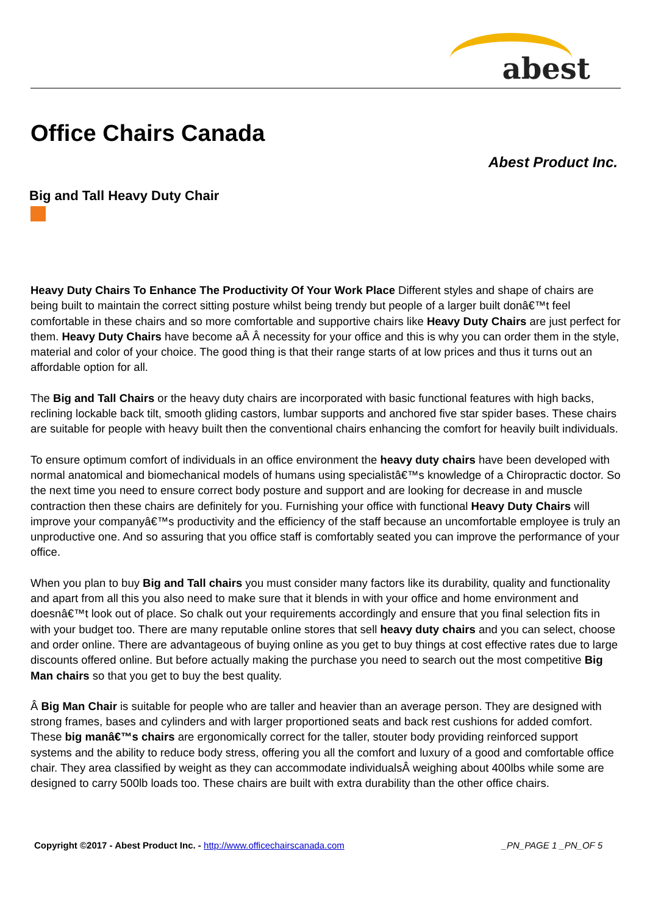abest
Office Chairs Canada
Abest Product Inc.
Big and Tall Heavy Duty Chair
Heavy Duty Chairs To Enhance The Productivity Of Your Work Place Different styles and shape of chairs are being built to maintain the correct sitting posture whilst being trendy but people of a larger built donâ€™t feel comfortable in these chairs and so more comfortable and supportive chairs like Heavy Duty Chairs are just perfect for them. Heavy Duty Chairs have become aÂ Â necessity for your office and this is why you can order them in the style, material and color of your choice. The good thing is that their range starts of at low prices and thus it turns out an affordable option for all.
The Big and Tall Chairs or the heavy duty chairs are incorporated with basic functional features with high backs, reclining lockable back tilt, smooth gliding castors, lumbar supports and anchored five star spider bases. These chairs are suitable for people with heavy built then the conventional chairs enhancing the comfort for heavily built individuals.
To ensure optimum comfort of individuals in an office environment the heavy duty chairs have been developed with normal anatomical and biomechanical models of humans using specialistâ€™s knowledge of a Chiropractic doctor. So the next time you need to ensure correct body posture and support and are looking for decrease in and muscle contraction then these chairs are definitely for you. Furnishing your office with functional Heavy Duty Chairs will improve your companyâ€™s productivity and the efficiency of the staff because an uncomfortable employee is truly an unproductive one. And so assuring that you office staff is comfortably seated you can improve the performance of your office.
When you plan to buy Big and Tall chairs you must consider many factors like its durability, quality and functionality and apart from all this you also need to make sure that it blends in with your office and home environment and doesnâ€™t look out of place. So chalk out your requirements accordingly and ensure that you final selection fits in with your budget too. There are many reputable online stores that sell heavy duty chairs and you can select, choose and order online. There are advantageous of buying online as you get to buy things at cost effective rates due to large discounts offered online. But before actually making the purchase you need to search out the most competitive Big Man chairs so that you get to buy the best quality.
Â Big Man Chair is suitable for people who are taller and heavier than an average person. They are designed with strong frames, bases and cylinders and with larger proportioned seats and back rest cushions for added comfort. These big manâ€™s chairs are ergonomically correct for the taller, stouter body providing reinforced support systems and the ability to reduce body stress, offering you all the comfort and luxury of a good and comfortable office chair. They area classified by weight as they can accommodate individualsÂ weighing about 400lbs while some are designed to carry 500lb loads too. These chairs are built with extra durability than the other office chairs.
Copyright ©2017 - Abest Product Inc. - http://www.officechairscanada.com
_PN_PAGE 1 _PN_OF 5